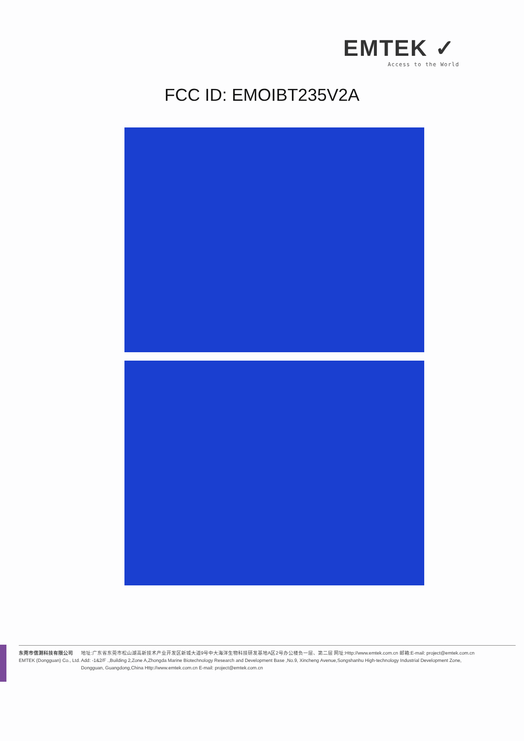EMTEK ✓
Access to the World
FCC ID: EMOIBT235V2A
东莞市信测科技有限公司
EMTEK (Dongguan) Co., Ltd.
地址:广东省东莞市松山湖高新技术产业开发区新城大道9号中大海洋生物科技研发基地A区2号办公楼负一层、第二层 网址:Http://www.emtek.com.cn 邮箱:E-mail: project@emtek.com.cn
Add: -1&2/F .,Building 2,Zone A,Zhongda Marine Biotechnology Research and Development Base ,No.9, Xincheng Avenue,Songshanhu High-technology Industrial Development Zone,
Dongguan, Guangdong,China Http://www.emtek.com.cn E-mail: project@emtek.com.cn